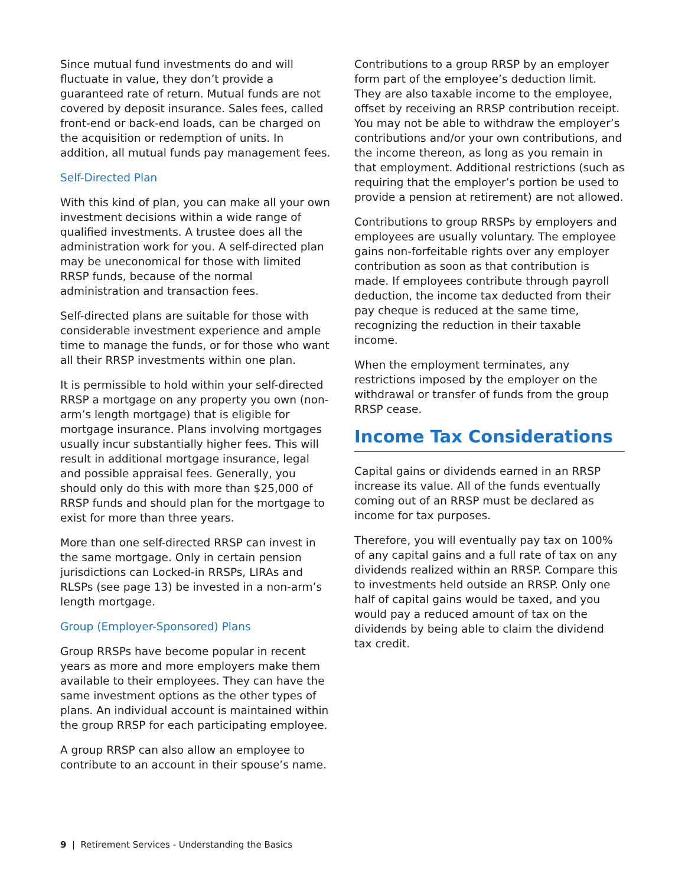Since mutual fund investments do and will fluctuate in value, they don’t provide a guaranteed rate of return. Mutual funds are not covered by deposit insurance. Sales fees, called front-end or back-end loads, can be charged on the acquisition or redemption of units. In addition, all mutual funds pay management fees.
Self-Directed Plan
With this kind of plan, you can make all your own investment decisions within a wide range of qualified investments. A trustee does all the administration work for you. A self-directed plan may be uneconomical for those with limited RRSP funds, because of the normal administration and transaction fees.
Self-directed plans are suitable for those with considerable investment experience and ample time to manage the funds, or for those who want all their RRSP investments within one plan.
It is permissible to hold within your self-directed RRSP a mortgage on any property you own (non-arm’s length mortgage) that is eligible for mortgage insurance. Plans involving mortgages usually incur substantially higher fees. This will result in additional mortgage insurance, legal and possible appraisal fees. Generally, you should only do this with more than $25,000 of RRSP funds and should plan for the mortgage to exist for more than three years.
More than one self-directed RRSP can invest in the same mortgage. Only in certain pension jurisdictions can Locked-in RRSPs, LIRAs and RLSPs (see page 13) be invested in a non-arm’s length mortgage.
Group (Employer-Sponsored) Plans
Group RRSPs have become popular in recent years as more and more employers make them available to their employees. They can have the same investment options as the other types of plans. An individual account is maintained within the group RRSP for each participating employee.
A group RRSP can also allow an employee to contribute to an account in their spouse’s name.
Contributions to a group RRSP by an employer form part of the employee’s deduction limit. They are also taxable income to the employee, offset by receiving an RRSP contribution receipt. You may not be able to withdraw the employer’s contributions and/or your own contributions, and the income thereon, as long as you remain in that employment. Additional restrictions (such as requiring that the employer’s portion be used to provide a pension at retirement) are not allowed.
Contributions to group RRSPs by employers and employees are usually voluntary. The employee gains non-forfeitable rights over any employer contribution as soon as that contribution is made. If employees contribute through payroll deduction, the income tax deducted from their pay cheque is reduced at the same time, recognizing the reduction in their taxable income.
When the employment terminates, any restrictions imposed by the employer on the withdrawal or transfer of funds from the group RRSP cease.
Income Tax Considerations
Capital gains or dividends earned in an RRSP increase its value. All of the funds eventually coming out of an RRSP must be declared as income for tax purposes.
Therefore, you will eventually pay tax on 100% of any capital gains and a full rate of tax on any dividends realized within an RRSP. Compare this to investments held outside an RRSP. Only one half of capital gains would be taxed, and you would pay a reduced amount of tax on the dividends by being able to claim the dividend tax credit.
9 | Retirement Services - Understanding the Basics